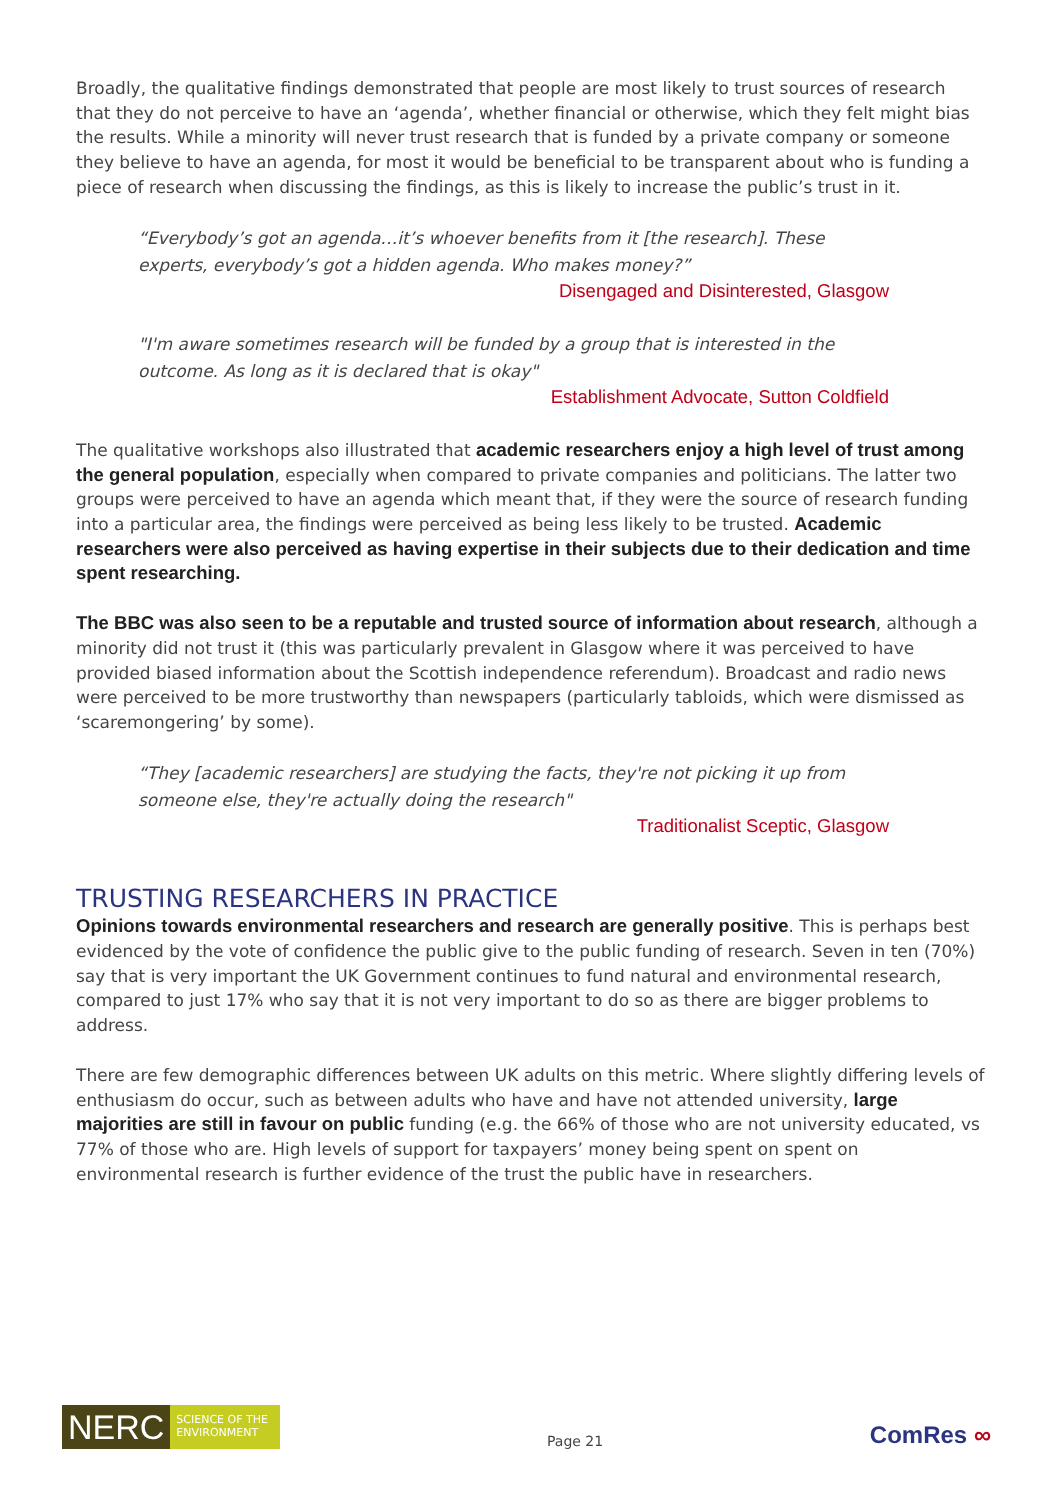Broadly, the qualitative findings demonstrated that people are most likely to trust sources of research that they do not perceive to have an ‘agenda’, whether financial or otherwise, which they felt might bias the results. While a minority will never trust research that is funded by a private company or someone they believe to have an agenda, for most it would be beneficial to be transparent about who is funding a piece of research when discussing the findings, as this is likely to increase the public’s trust in it.
“Everybody’s got an agenda…it’s whoever benefits from it [the research]. These experts, everybody’s got a hidden agenda. Who makes money?”
Disengaged and Disinterested, Glasgow
"I'm aware sometimes research will be funded by a group that is interested in the outcome. As long as it is declared that is okay"
Establishment Advocate, Sutton Coldfield
The qualitative workshops also illustrated that academic researchers enjoy a high level of trust among the general population, especially when compared to private companies and politicians. The latter two groups were perceived to have an agenda which meant that, if they were the source of research funding into a particular area, the findings were perceived as being less likely to be trusted. Academic researchers were also perceived as having expertise in their subjects due to their dedication and time spent researching.
The BBC was also seen to be a reputable and trusted source of information about research, although a minority did not trust it (this was particularly prevalent in Glasgow where it was perceived to have provided biased information about the Scottish independence referendum). Broadcast and radio news were perceived to be more trustworthy than newspapers (particularly tabloids, which were dismissed as ‘scaremongering’ by some).
“They [academic researchers] are studying the facts, they're not picking it up from someone else, they're actually doing the research"
Traditionalist Sceptic, Glasgow
TRUSTING RESEARCHERS IN PRACTICE
Opinions towards environmental researchers and research are generally positive. This is perhaps best evidenced by the vote of confidence the public give to the public funding of research. Seven in ten (70%) say that is very important the UK Government continues to fund natural and environmental research, compared to just 17% who say that it is not very important to do so as there are bigger problems to address.
There are few demographic differences between UK adults on this metric. Where slightly differing levels of enthusiasm do occur, such as between adults who have and have not attended university, large majorities are still in favour on public funding (e.g. the 66% of those who are not university educated, vs 77% of those who are. High levels of support for taxpayers’ money being spent on spent on environmental research is further evidence of the trust the public have in researchers.
NERC
SCIENCE OF THE ENVIRONMENT
Page 21
ComRes ∞